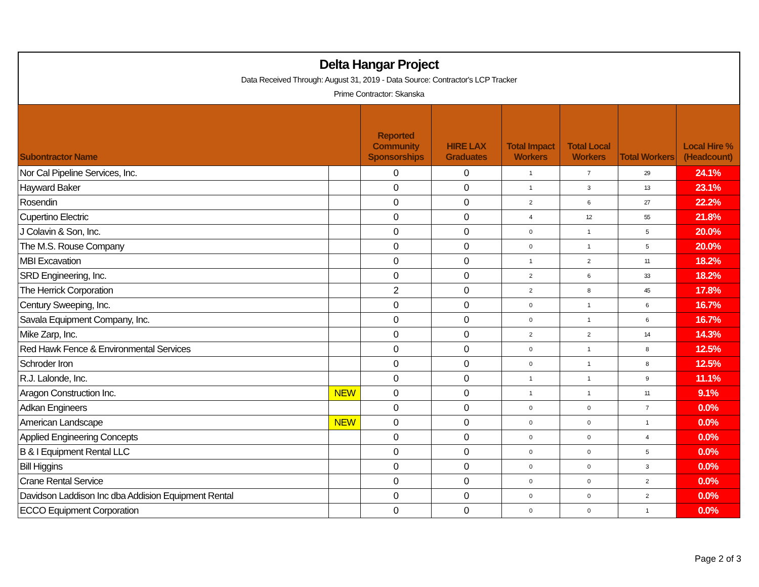Delta Hangar Project
Data Received Through: August 31, 2019 - Data Source: Contractor's LCP Tracker
Prime Contractor: Skanska
| Subontractor Name | | Reported Community Sponsorships | HIRE LAX Graduates | Total Impact Workers | Total Local Workers | Total Workers | Local Hire % (Headcount) |
| --- | --- | --- | --- | --- | --- | --- | --- |
| Nor Cal Pipeline Services, Inc. | | 0 | 0 | 1 | 7 | 29 | 24.1% |
| Hayward Baker | | 0 | 0 | 1 | 3 | 13 | 23.1% |
| Rosendin | | 0 | 0 | 2 | 6 | 27 | 22.2% |
| Cupertino Electric | | 0 | 0 | 4 | 12 | 55 | 21.8% |
| J Colavin & Son, Inc. | | 0 | 0 | 0 | 1 | 5 | 20.0% |
| The M.S. Rouse Company | | 0 | 0 | 0 | 1 | 5 | 20.0% |
| MBI Excavation | | 0 | 0 | 1 | 2 | 11 | 18.2% |
| SRD Engineering, Inc. | | 0 | 0 | 2 | 6 | 33 | 18.2% |
| The Herrick Corporation | | 2 | 0 | 2 | 8 | 45 | 17.8% |
| Century Sweeping, Inc. | | 0 | 0 | 0 | 1 | 6 | 16.7% |
| Savala Equipment Company, Inc. | | 0 | 0 | 0 | 1 | 6 | 16.7% |
| Mike Zarp, Inc. | | 0 | 0 | 2 | 2 | 14 | 14.3% |
| Red Hawk Fence & Environmental Services | | 0 | 0 | 0 | 1 | 8 | 12.5% |
| Schroder Iron | | 0 | 0 | 0 | 1 | 8 | 12.5% |
| R.J. Lalonde, Inc. | | 0 | 0 | 1 | 1 | 9 | 11.1% |
| Aragon Construction Inc. | NEW | 0 | 0 | 1 | 1 | 11 | 9.1% |
| Adkan Engineers | | 0 | 0 | 0 | 0 | 7 | 0.0% |
| American Landscape | NEW | 0 | 0 | 0 | 0 | 1 | 0.0% |
| Applied Engineering Concepts | | 0 | 0 | 0 | 0 | 4 | 0.0% |
| B & I Equipment Rental LLC | | 0 | 0 | 0 | 0 | 5 | 0.0% |
| Bill Higgins | | 0 | 0 | 0 | 0 | 3 | 0.0% |
| Crane Rental Service | | 0 | 0 | 0 | 0 | 2 | 0.0% |
| Davidson Laddison Inc dba Addision Equipment Rental | | 0 | 0 | 0 | 0 | 2 | 0.0% |
| ECCO Equipment Corporation | | 0 | 0 | 0 | 0 | 1 | 0.0% |
Page 2 of 3